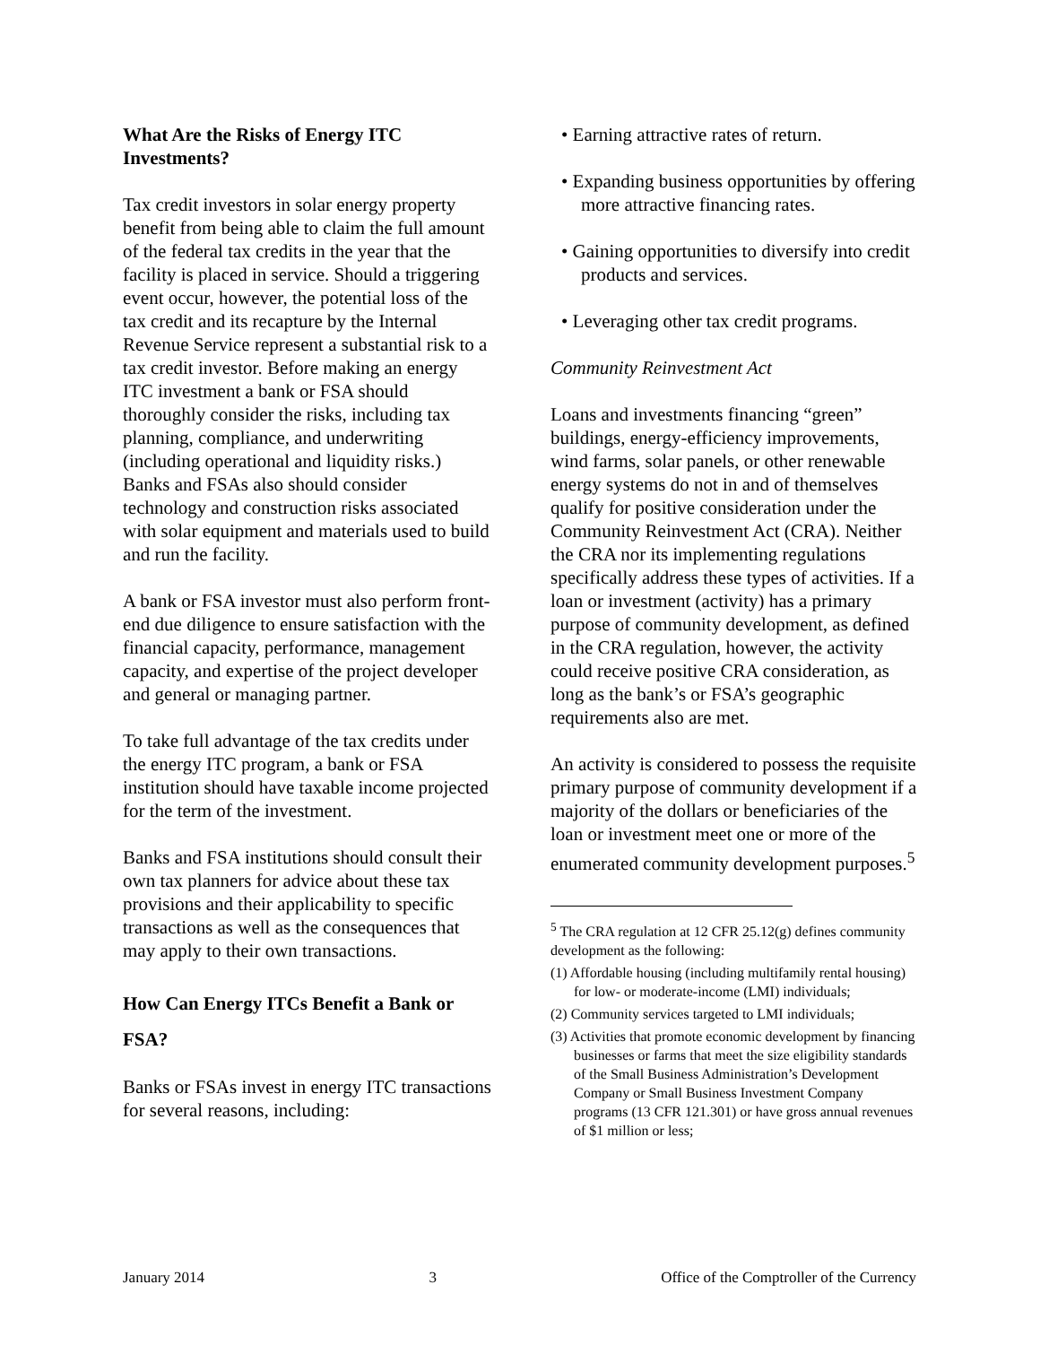What Are the Risks of Energy ITC Investments?
Tax credit investors in solar energy property benefit from being able to claim the full amount of the federal tax credits in the year that the facility is placed in service. Should a triggering event occur, however, the potential loss of the tax credit and its recapture by the Internal Revenue Service represent a substantial risk to a tax credit investor. Before making an energy ITC investment a bank or FSA should thoroughly consider the risks, including tax planning, compliance, and underwriting (including operational and liquidity risks.) Banks and FSAs also should consider technology and construction risks associated with solar equipment and materials used to build and run the facility.
A bank or FSA investor must also perform front-end due diligence to ensure satisfaction with the financial capacity, performance, management capacity, and expertise of the project developer and general or managing partner.
To take full advantage of the tax credits under the energy ITC program, a bank or FSA institution should have taxable income projected for the term of the investment.
Banks and FSA institutions should consult their own tax planners for advice about these tax provisions and their applicability to specific transactions as well as the consequences that may apply to their own transactions.
How Can Energy ITCs Benefit a Bank or FSA?
Banks or FSAs invest in energy ITC transactions for several reasons, including:
• Earning attractive rates of return.
• Expanding business opportunities by offering more attractive financing rates.
• Gaining opportunities to diversify into credit products and services.
• Leveraging other tax credit programs.
Community Reinvestment Act
Loans and investments financing “green” buildings, energy-efficiency improvements, wind farms, solar panels, or other renewable energy systems do not in and of themselves qualify for positive consideration under the Community Reinvestment Act (CRA). Neither the CRA nor its implementing regulations specifically address these types of activities. If a loan or investment (activity) has a primary purpose of community development, as defined in the CRA regulation, however, the activity could receive positive CRA consideration, as long as the bank’s or FSA’s geographic requirements also are met.
An activity is considered to possess the requisite primary purpose of community development if a majority of the dollars or beneficiaries of the loan or investment meet one or more of the enumerated community development purposes.<sup>5</sup>
<sup>5</sup> The CRA regulation at 12 CFR 25.12(g) defines community development as the following:
(1) Affordable housing (including multifamily rental housing) for low- or moderate-income (LMI) individuals;
(2) Community services targeted to LMI individuals;
(3) Activities that promote economic development by financing businesses or farms that meet the size eligibility standards of the Small Business Administration’s Development Company or Small Business Investment Company programs (13 CFR 121.301) or have gross annual revenues of $1 million or less;
January 2014 3 Office of the Comptroller of the Currency